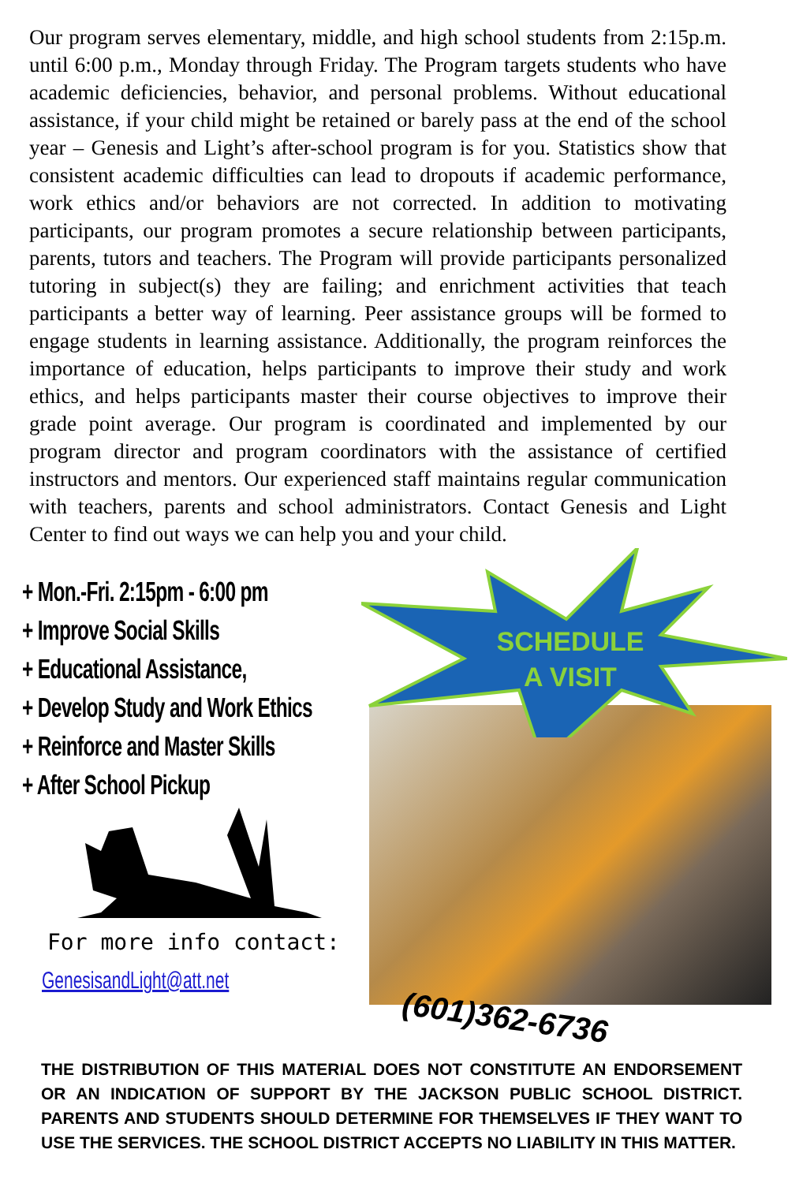Our program serves elementary, middle, and high school students from 2:15p.m. until 6:00 p.m., Monday through Friday. The Program targets students who have academic deficiencies, behavior, and personal problems. Without educational assistance, if your child might be retained or barely pass at the end of the school year – Genesis and Light’s after-school program is for you. Statistics show that consistent academic difficulties can lead to dropouts if academic performance, work ethics and/or behaviors are not corrected. In addition to motivating participants, our program promotes a secure relationship between participants, parents, tutors and teachers. The Program will provide participants personalized tutoring in subject(s) they are failing; and enrichment activities that teach participants a better way of learning. Peer assistance groups will be formed to engage students in learning assistance. Additionally, the program reinforces the importance of education, helps participants to improve their study and work ethics, and helps participants master their course objectives to improve their grade point average. Our program is coordinated and implemented by our program director and program coordinators with the assistance of certified instructors and mentors. Our experienced staff maintains regular communication with teachers, parents and school administrators. Contact Genesis and Light Center to find out ways we can help you and your child.
+ Mon.-Fri. 2:15pm - 6:00 pm
+ Improve Social Skills
+ Educational Assistance,
+ Develop Study and Work Ethics
+ Reinforce and Master Skills
+ After School Pickup
For more info contact:
GenesisandLight@att.net
SCHEDULE
A VISIT
(601)362-6736
THE DISTRIBUTION OF THIS MATERIAL DOES NOT CONSTITUTE AN ENDORSEMENT OR AN INDICATION OF SUPPORT BY THE JACKSON PUBLIC SCHOOL DISTRICT. PARENTS AND STUDENTS SHOULD DETERMINE FOR THEMSELVES IF THEY WANT TO USE THE SERVICES. THE SCHOOL DISTRICT ACCEPTS NO LIABILITY IN THIS MATTER.